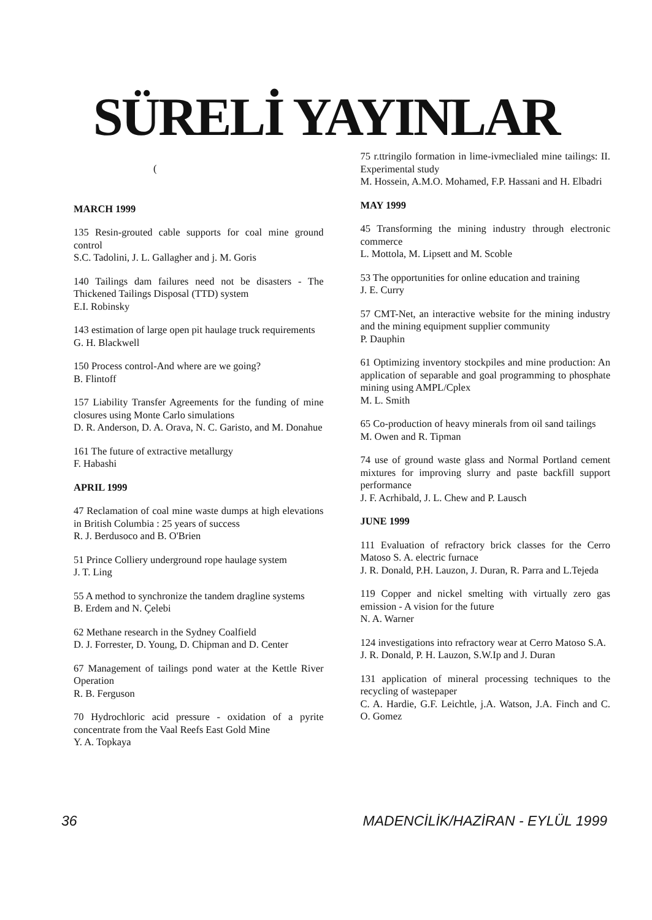SÜRELİ YAYINLAR
(
MARCH 1999
135 Resin-grouted cable supports for coal mine ground control
S.C. Tadolini, J. L. Gallagher and j. M. Goris
140 Tailings dam failures need not be disasters - The Thickened Tailings Disposal (TTD) system
E.I. Robinsky
143 estimation of large open pit haulage truck requirements
G. H. Blackwell
150 Process control-And where are we going?
B. Flintoff
157 Liability Transfer Agreements for the funding of mine closures using Monte Carlo simulations
D. R. Anderson, D. A. Orava, N. C. Garisto, and M. Donahue
161 The future of extractive metallurgy
F. Habashi
APRIL 1999
47 Reclamation of coal mine waste dumps at high elevations in British Columbia : 25 years of success
R. J. Berdusoco and B. O'Brien
51 Prince Colliery underground rope haulage system
J. T. Ling
55 A method to synchronize the tandem dragline systems
B. Erdem and N. Çelebi
62 Methane research in the Sydney Coalfield
D. J. Forrester, D. Young, D. Chipman and D. Center
67 Management of tailings pond water at the Kettle River Operation
R. B. Ferguson
70 Hydrochloric acid pressure - oxidation of a pyrite concentrate from the Vaal Reefs East Gold Mine
Y. A. Topkaya
75 r.ttringilo formation in lime-ivmeclialed mine tailings: II. Experimental study
M. Hossein, A.M.O. Mohamed, F.P. Hassani and H. Elbadri
MAY 1999
45 Transforming the mining industry through electronic commerce
L. Mottola, M. Lipsett and M. Scoble
53 The opportunities for online education and training
J. E. Curry
57 CMT-Net, an interactive website for the mining industry and the mining equipment supplier community
P. Dauphin
61 Optimizing inventory stockpiles and mine production: An application of separable and goal programming to phosphate mining using AMPL/Cplex
M. L. Smith
65 Co-production of heavy minerals from oil sand tailings
M. Owen and R. Tipman
74 use of ground waste glass and Normal Portland cement mixtures for improving slurry and paste backfill support performance
J. F. Acrhibald, J. L. Chew and P. Lausch
JUNE 1999
111 Evaluation of refractory brick classes for the Cerro Matoso S. A. electric furnace
J. R. Donald, P.H. Lauzon, J. Duran, R. Parra and L.Tejeda
119 Copper and nickel smelting with virtually zero gas emission - A vision for the future
N. A. Warner
124 investigations into refractory wear at Cerro Matoso S.A.
J. R. Donald, P. H. Lauzon, S.W.Ip and J. Duran
131 application of mineral processing techniques to the recycling of wastepaper
C. A. Hardie, G.F. Leichtle, j.A. Watson, J.A. Finch and C. O. Gomez
36 MADENCİLİK/HAZİRAN - EYLÜL 1999